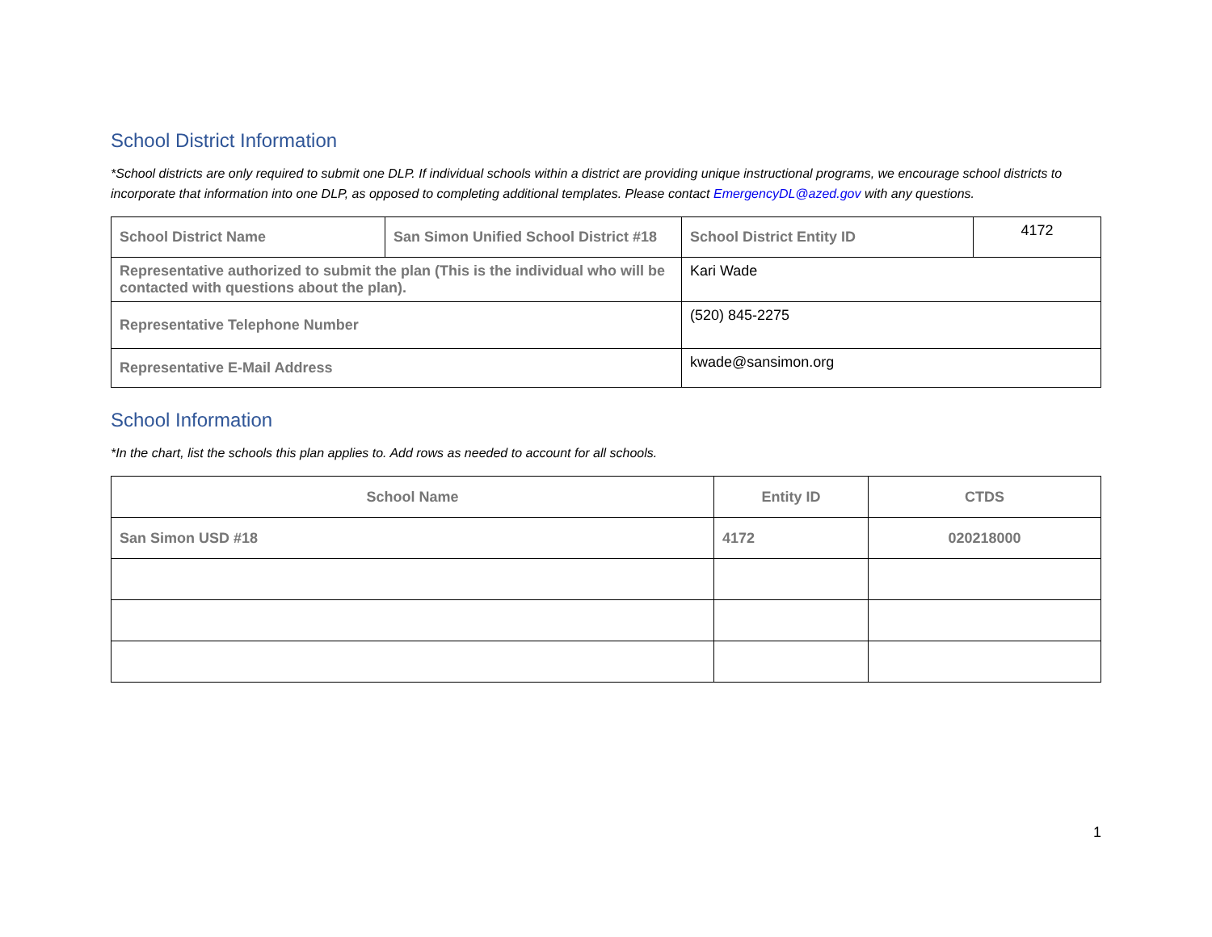School District Information
*School districts are only required to submit one DLP. If individual schools within a district are providing unique instructional programs, we encourage school districts to incorporate that information into one DLP, as opposed to completing additional templates. Please contact EmergencyDL@azed.gov with any questions.
| School District Name | San Simon Unified School District #18 | School District Entity ID | 4172 |
| Representative authorized to submit the plan (This is the individual who will be contacted with questions about the plan). | | Kari Wade | |
| Representative Telephone Number | | (520) 845-2275 | |
| Representative E-Mail Address | | kwade@sansimon.org | |
School Information
*In the chart, list the schools this plan applies to. Add rows as needed to account for all schools.
| School Name | Entity ID | CTDS |
| --- | --- | --- |
| San Simon USD #18 | 4172 | 020218000 |
1